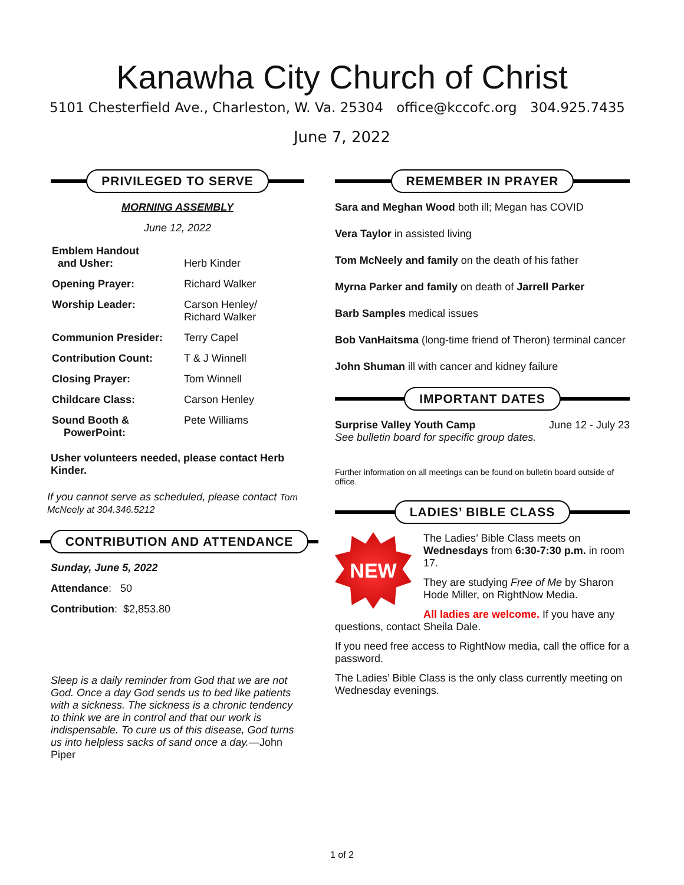Kanawha City Church of Christ
5101 Chesterfield Ave., Charleston, W. Va. 25304 office@kccofc.org 304.925.7435
June 7, 2022
PRIVILEGED TO SERVE
MORNING ASSEMBLY
June 12, 2022
| Emblem Handout and Usher: | Herb Kinder |
| Opening Prayer: | Richard Walker |
| Worship Leader: | Carson Henley/ Richard Walker |
| Communion Presider: | Terry Capel |
| Contribution Count: | T & J Winnell |
| Closing Prayer: | Tom Winnell |
| Childcare Class: | Carson Henley |
| Sound Booth & PowerPoint: | Pete Williams |
Usher volunteers needed, please contact Herb Kinder.
If you cannot serve as scheduled, please contact Tom McNeely at 304.346.5212
CONTRIBUTION AND ATTENDANCE
Sunday, June 5, 2022
Attendance: 50
Contribution: $2,853.80
Sleep is a daily reminder from God that we are not God. Once a day God sends us to bed like patients with a sickness. The sickness is a chronic tendency to think we are in control and that our work is indispensable. To cure us of this disease, God turns us into helpless sacks of sand once a day.—John Piper
REMEMBER IN PRAYER
Sara and Meghan Wood both ill; Megan has COVID
Vera Taylor in assisted living
Tom McNeely and family on the death of his father
Myrna Parker and family on death of Jarrell Parker
Barb Samples medical issues
Bob VanHaitsma (long-time friend of Theron) terminal cancer
John Shuman ill with cancer and kidney failure
IMPORTANT DATES
Surprise Valley Youth Camp June 12 - July 23
See bulletin board for specific group dates.
Further information on all meetings can be found on bulletin board outside of office.
LADIES’ BIBLE CLASS
NEW
The Ladies’ Bible Class meets on Wednesdays from 6:30-7:30 p.m. in room 17.
They are studying Free of Me by Sharon Hode Miller, on RightNow Media.
All ladies are welcome. If you have any questions, contact Sheila Dale.
If you need free access to RightNow media, call the office for a password.
The Ladies’ Bible Class is the only class currently meeting on Wednesday evenings.
1 of 2